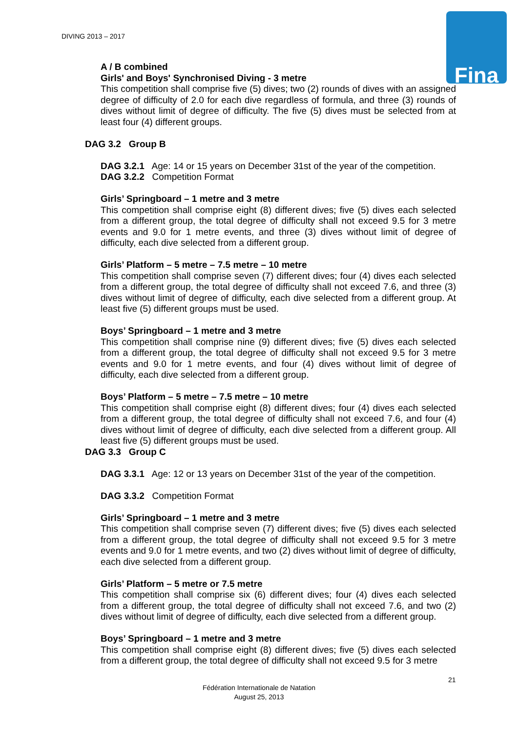DIVING 2013 – 2017 Fina
A / B combined
Girls' and Boys' Synchronised Diving - 3 metre
This competition shall comprise five (5) dives; two (2) rounds of dives with an assigned degree of difficulty of 2.0 for each dive regardless of formula, and three (3) rounds of dives without limit of degree of difficulty. The five (5) dives must be selected from at least four (4) different groups.
DAG 3.2 Group B
DAG 3.2.1 Age: 14 or 15 years on December 31st of the year of the competition.
DAG 3.2.2 Competition Format
Girls’ Springboard – 1 metre and 3 metre
This competition shall comprise eight (8) different dives; five (5) dives each selected from a different group, the total degree of difficulty shall not exceed 9.5 for 3 metre events and 9.0 for 1 metre events, and three (3) dives without limit of degree of difficulty, each dive selected from a different group.
Girls’ Platform – 5 metre – 7.5 metre – 10 metre
This competition shall comprise seven (7) different dives; four (4) dives each selected from a different group, the total degree of difficulty shall not exceed 7.6, and three (3) dives without limit of degree of difficulty, each dive selected from a different group. At least five (5) different groups must be used.
Boys’ Springboard – 1 metre and 3 metre
This competition shall comprise nine (9) different dives; five (5) dives each selected from a different group, the total degree of difficulty shall not exceed 9.5 for 3 metre events and 9.0 for 1 metre events, and four (4) dives without limit of degree of difficulty, each dive selected from a different group.
Boys’ Platform – 5 metre – 7.5 metre – 10 metre
This competition shall comprise eight (8) different dives; four (4) dives each selected from a different group, the total degree of difficulty shall not exceed 7.6, and four (4) dives without limit of degree of difficulty, each dive selected from a different group. All least five (5) different groups must be used.
DAG 3.3 Group C
DAG 3.3.1 Age: 12 or 13 years on December 31st of the year of the competition.
DAG 3.3.2 Competition Format
Girls’ Springboard – 1 metre and 3 metre
This competition shall comprise seven (7) different dives; five (5) dives each selected from a different group, the total degree of difficulty shall not exceed 9.5 for 3 metre events and 9.0 for 1 metre events, and two (2) dives without limit of degree of difficulty, each dive selected from a different group.
Girls’ Platform – 5 metre or 7.5 metre
This competition shall comprise six (6) different dives; four (4) dives each selected from a different group, the total degree of difficulty shall not exceed 7.6, and two (2) dives without limit of degree of difficulty, each dive selected from a different group.
Boys’ Springboard – 1 metre and 3 metre
This competition shall comprise eight (8) different dives; five (5) dives each selected from a different group, the total degree of difficulty shall not exceed 9.5 for 3 metre
21
Fédération Internationale de Natation
August 25, 2013